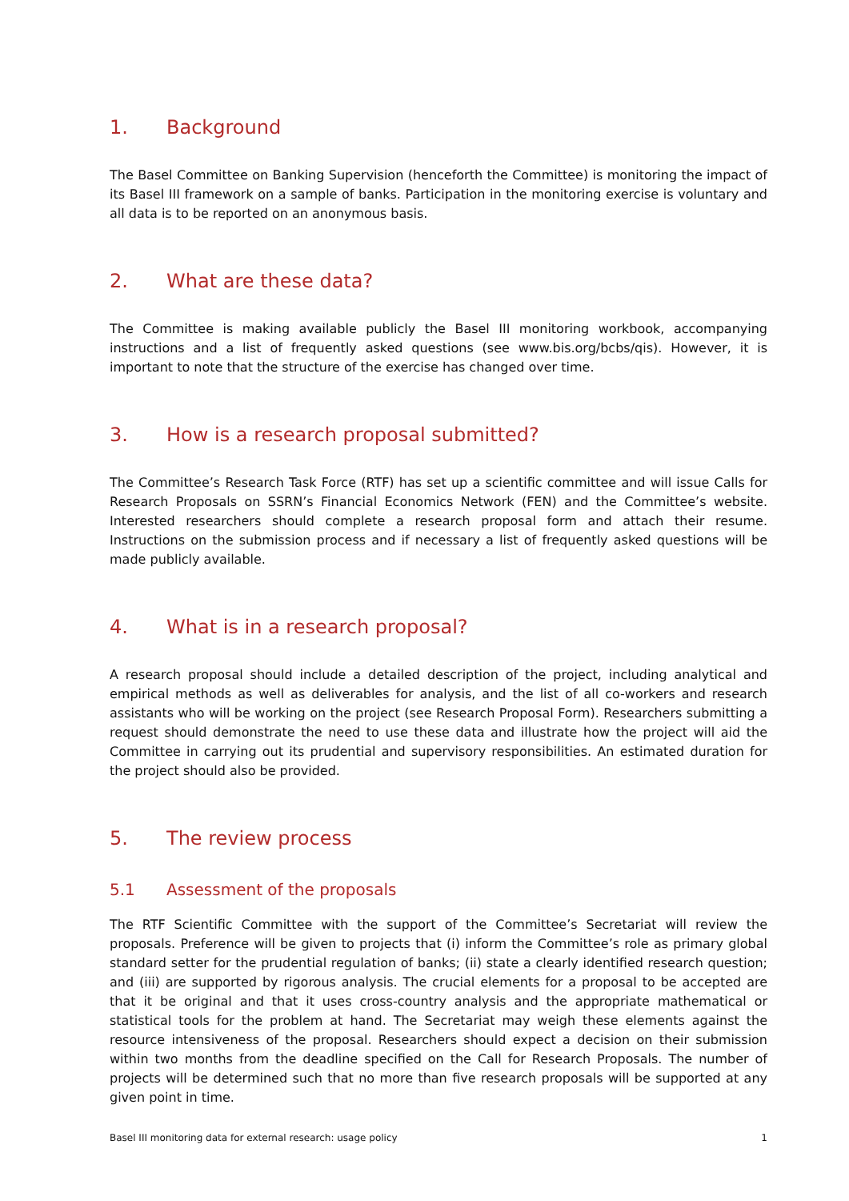1. Background
The Basel Committee on Banking Supervision (henceforth the Committee) is monitoring the impact of its Basel III framework on a sample of banks. Participation in the monitoring exercise is voluntary and all data is to be reported on an anonymous basis.
2. What are these data?
The Committee is making available publicly the Basel III monitoring workbook, accompanying instructions and a list of frequently asked questions (see www.bis.org/bcbs/qis). However, it is important to note that the structure of the exercise has changed over time.
3. How is a research proposal submitted?
The Committee’s Research Task Force (RTF) has set up a scientific committee and will issue Calls for Research Proposals on SSRN’s Financial Economics Network (FEN) and the Committee’s website. Interested researchers should complete a research proposal form and attach their resume. Instructions on the submission process and if necessary a list of frequently asked questions will be made publicly available.
4. What is in a research proposal?
A research proposal should include a detailed description of the project, including analytical and empirical methods as well as deliverables for analysis, and the list of all co-workers and research assistants who will be working on the project (see Research Proposal Form). Researchers submitting a request should demonstrate the need to use these data and illustrate how the project will aid the Committee in carrying out its prudential and supervisory responsibilities. An estimated duration for the project should also be provided.
5. The review process
5.1 Assessment of the proposals
The RTF Scientific Committee with the support of the Committee’s Secretariat will review the proposals. Preference will be given to projects that (i) inform the Committee’s role as primary global standard setter for the prudential regulation of banks; (ii) state a clearly identified research question; and (iii) are supported by rigorous analysis. The crucial elements for a proposal to be accepted are that it be original and that it uses cross-country analysis and the appropriate mathematical or statistical tools for the problem at hand. The Secretariat may weigh these elements against the resource intensiveness of the proposal. Researchers should expect a decision on their submission within two months from the deadline specified on the Call for Research Proposals. The number of projects will be determined such that no more than five research proposals will be supported at any given point in time.
Basel III monitoring data for external research: usage policy 1